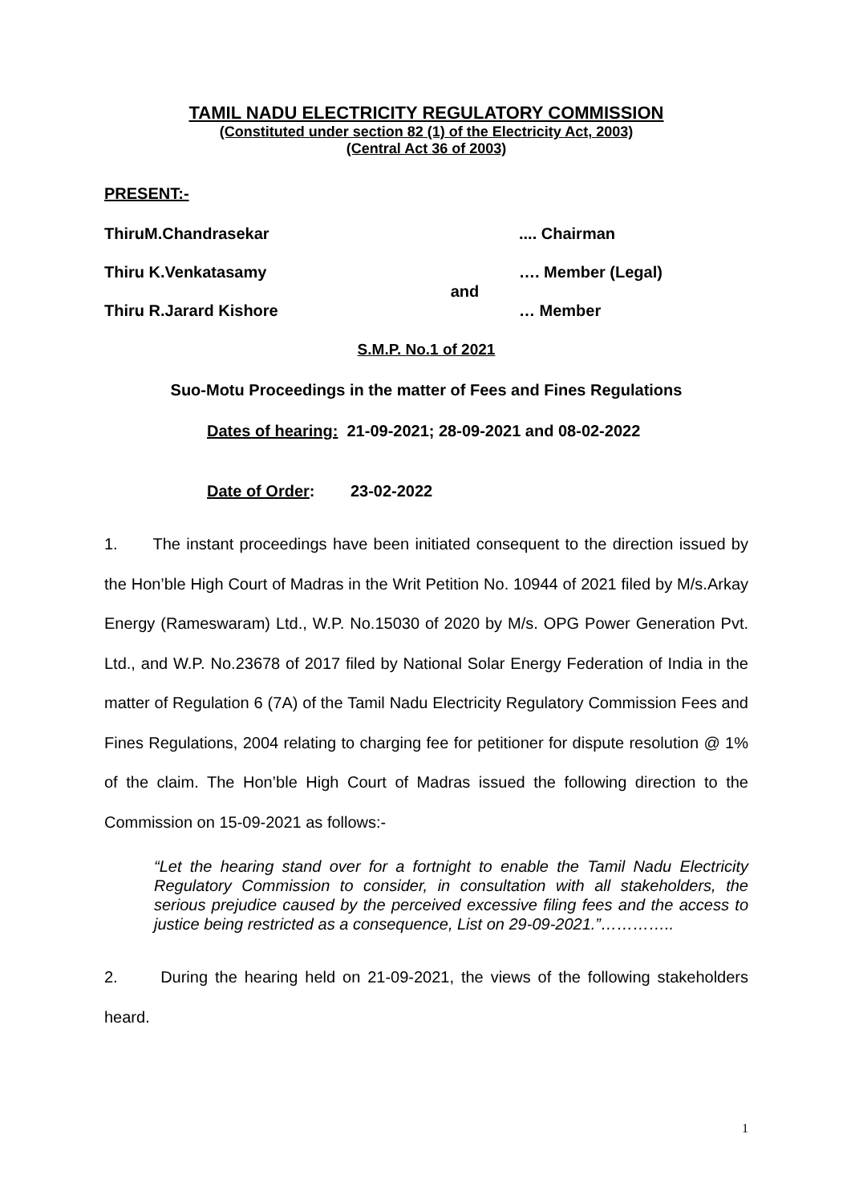TAMIL NADU ELECTRICITY REGULATORY COMMISSION
(Constituted under section 82 (1) of the Electricity Act, 2003)
(Central Act 36 of 2003)
PRESENT:-
ThiruM.Chandrasekar .... Chairman
Thiru K.Venkatasamy and …. Member (Legal)
Thiru R.Jarard Kishore … Member
S.M.P. No.1 of 2021
Suo-Motu Proceedings in the matter of Fees and Fines Regulations
Dates of hearing: 21-09-2021; 28-09-2021 and 08-02-2022
Date of Order: 23-02-2022
1. The instant proceedings have been initiated consequent to the direction issued by the Hon’ble High Court of Madras in the Writ Petition No. 10944 of 2021 filed by M/s.Arkay Energy (Rameswaram) Ltd., W.P. No.15030 of 2020 by M/s. OPG Power Generation Pvt. Ltd., and W.P. No.23678 of 2017 filed by National Solar Energy Federation of India in the matter of Regulation 6 (7A) of the Tamil Nadu Electricity Regulatory Commission Fees and Fines Regulations, 2004 relating to charging fee for petitioner for dispute resolution @ 1% of the claim. The Hon’ble High Court of Madras issued the following direction to the Commission on 15-09-2021 as follows:-
“Let the hearing stand over for a fortnight to enable the Tamil Nadu Electricity Regulatory Commission to consider, in consultation with all stakeholders, the serious prejudice caused by the perceived excessive filing fees and the access to justice being restricted as a consequence, List on 29-09-2021.”…………..
2. During the hearing held on 21-09-2021, the views of the following stakeholders heard.
1